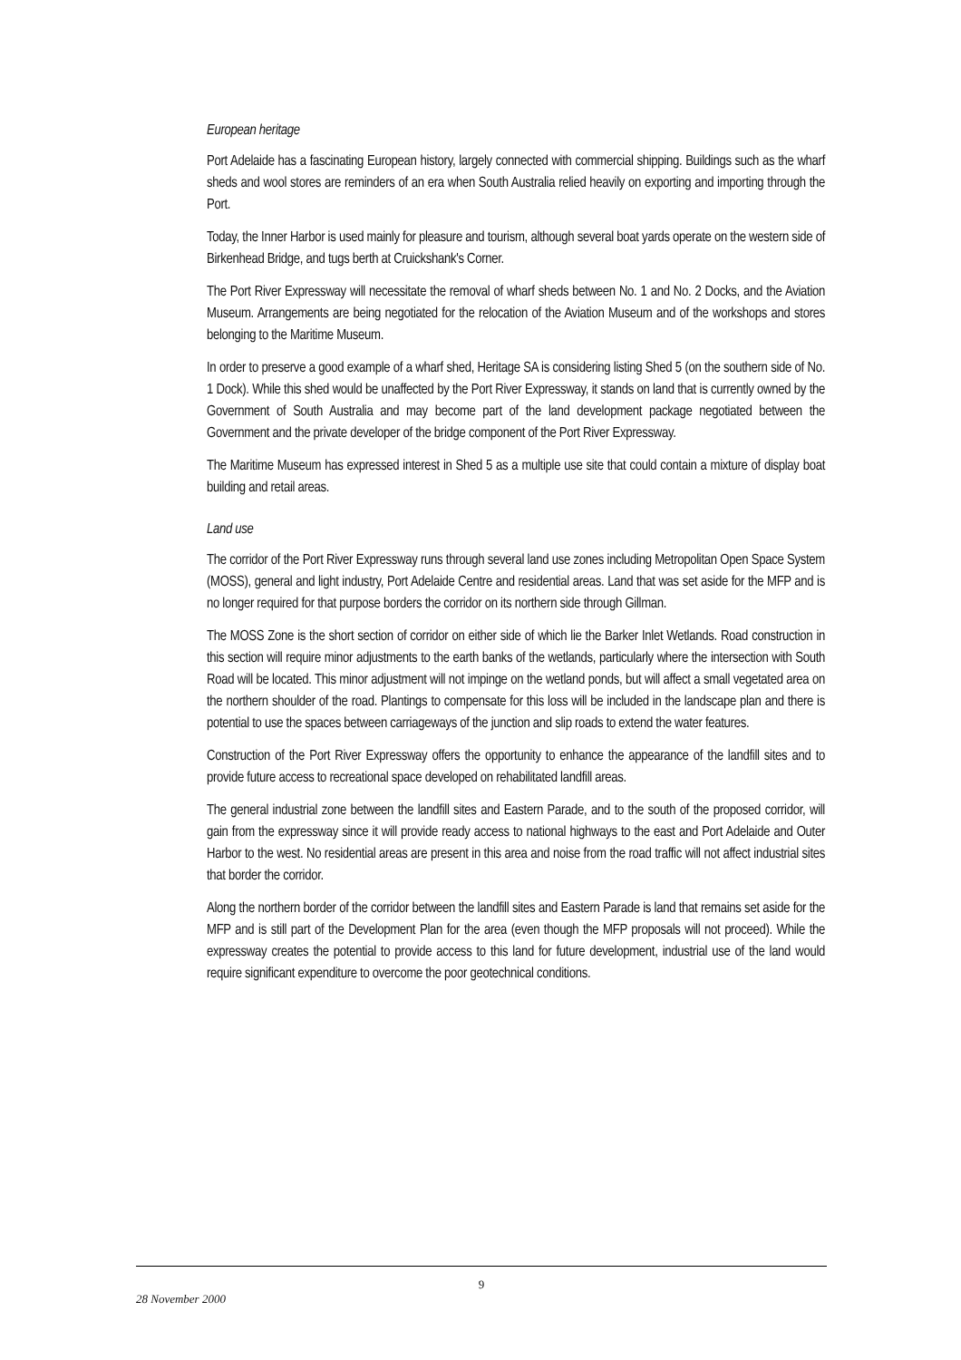European heritage
Port Adelaide has a fascinating European history, largely connected with commercial shipping. Buildings such as the wharf sheds and wool stores are reminders of an era when South Australia relied heavily on exporting and importing through the Port.
Today, the Inner Harbor is used mainly for pleasure and tourism, although several boat yards operate on the western side of Birkenhead Bridge, and tugs berth at Cruickshank's Corner.
The Port River Expressway will necessitate the removal of wharf sheds between No. 1 and No. 2 Docks, and the Aviation Museum. Arrangements are being negotiated for the relocation of the Aviation Museum and of the workshops and stores belonging to the Maritime Museum.
In order to preserve a good example of a wharf shed, Heritage SA is considering listing Shed 5 (on the southern side of No. 1 Dock). While this shed would be unaffected by the Port River Expressway, it stands on land that is currently owned by the Government of South Australia and may become part of the land development package negotiated between the Government and the private developer of the bridge component of the Port River Expressway.
The Maritime Museum has expressed interest in Shed 5 as a multiple use site that could contain a mixture of display boat building and retail areas.
Land use
The corridor of the Port River Expressway runs through several land use zones including Metropolitan Open Space System (MOSS), general and light industry, Port Adelaide Centre and residential areas. Land that was set aside for the MFP and is no longer required for that purpose borders the corridor on its northern side through Gillman.
The MOSS Zone is the short section of corridor on either side of which lie the Barker Inlet Wetlands. Road construction in this section will require minor adjustments to the earth banks of the wetlands, particularly where the intersection with South Road will be located. This minor adjustment will not impinge on the wetland ponds, but will affect a small vegetated area on the northern shoulder of the road. Plantings to compensate for this loss will be included in the landscape plan and there is potential to use the spaces between carriageways of the junction and slip roads to extend the water features.
Construction of the Port River Expressway offers the opportunity to enhance the appearance of the landfill sites and to provide future access to recreational space developed on rehabilitated landfill areas.
The general industrial zone between the landfill sites and Eastern Parade, and to the south of the proposed corridor, will gain from the expressway since it will provide ready access to national highways to the east and Port Adelaide and Outer Harbor to the west. No residential areas are present in this area and noise from the road traffic will not affect industrial sites that border the corridor.
Along the northern border of the corridor between the landfill sites and Eastern Parade is land that remains set aside for the MFP and is still part of the Development Plan for the area (even though the MFP proposals will not proceed). While the expressway creates the potential to provide access to this land for future development, industrial use of the land would require significant expenditure to overcome the poor geotechnical conditions.
9
28 November 2000